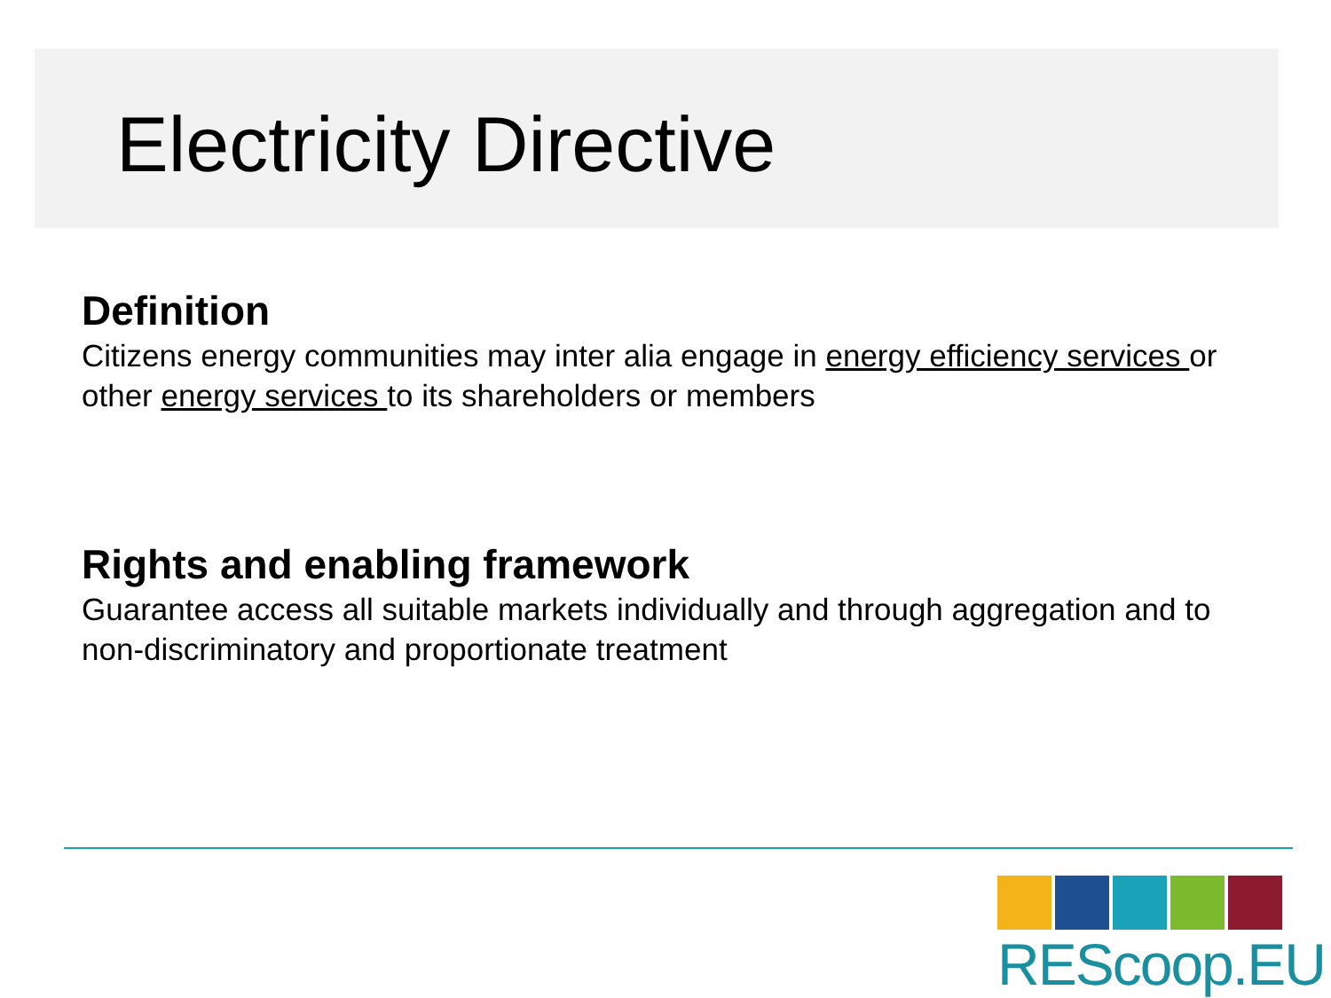Electricity Directive
Definition
Citizens energy communities may inter alia engage in energy efficiency services or other energy services to its shareholders or members
Rights and enabling framework
Guarantee access all suitable markets individually and through aggregation and to non-discriminatory and proportionate treatment
REScoop.EU